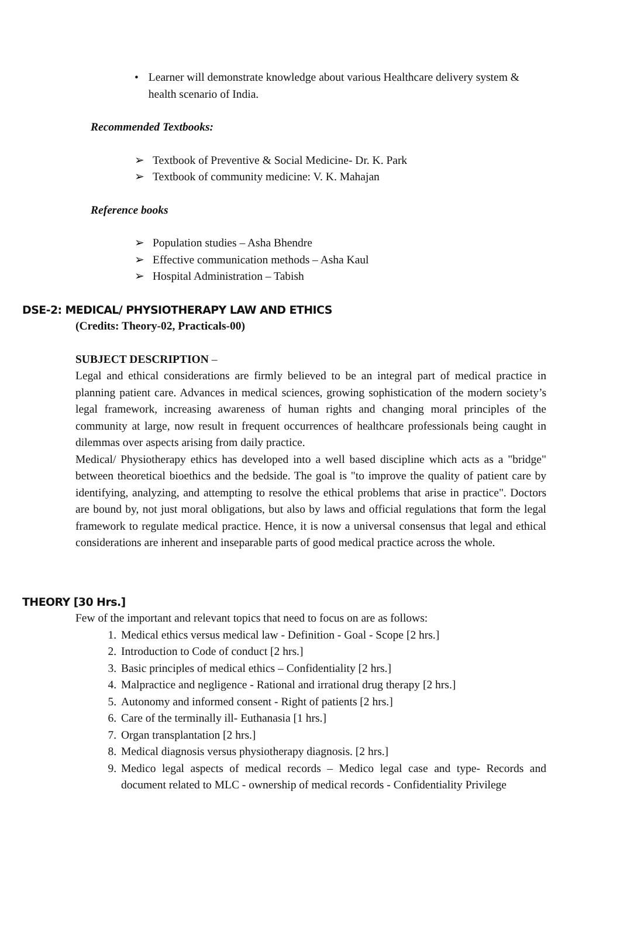• Learner will demonstrate knowledge about various Healthcare delivery system & health scenario of India.
Recommended Textbooks:
➢ Textbook of Preventive & Social Medicine- Dr. K. Park
➢ Textbook of community medicine: V. K. Mahajan
Reference books
➢ Population studies – Asha Bhendre
➢ Effective communication methods – Asha Kaul
➢ Hospital Administration – Tabish
DSE-2: MEDICAL/ PHYSIOTHERAPY LAW AND ETHICS
(Credits: Theory-02, Practicals-00)
SUBJECT DESCRIPTION –
Legal and ethical considerations are firmly believed to be an integral part of medical practice in planning patient care. Advances in medical sciences, growing sophistication of the modern society’s legal framework, increasing awareness of human rights and changing moral principles of the community at large, now result in frequent occurrences of healthcare professionals being caught in dilemmas over aspects arising from daily practice.
Medical/ Physiotherapy ethics has developed into a well based discipline which acts as a "bridge" between theoretical bioethics and the bedside. The goal is "to improve the quality of patient care by identifying, analyzing, and attempting to resolve the ethical problems that arise in practice". Doctors are bound by, not just moral obligations, but also by laws and official regulations that form the legal framework to regulate medical practice. Hence, it is now a universal consensus that legal and ethical considerations are inherent and inseparable parts of good medical practice across the whole.
THEORY [30 Hrs.]
Few of the important and relevant topics that need to focus on are as follows:
1. Medical ethics versus medical law - Definition - Goal - Scope [2 hrs.]
2. Introduction to Code of conduct [2 hrs.]
3. Basic principles of medical ethics – Confidentiality [2 hrs.]
4. Malpractice and negligence - Rational and irrational drug therapy [2 hrs.]
5. Autonomy and informed consent - Right of patients [2 hrs.]
6. Care of the terminally ill- Euthanasia [1 hrs.]
7. Organ transplantation [2 hrs.]
8. Medical diagnosis versus physiotherapy diagnosis. [2 hrs.]
9. Medico legal aspects of medical records – Medico legal case and type- Records and document related to MLC - ownership of medical records - Confidentiality Privilege